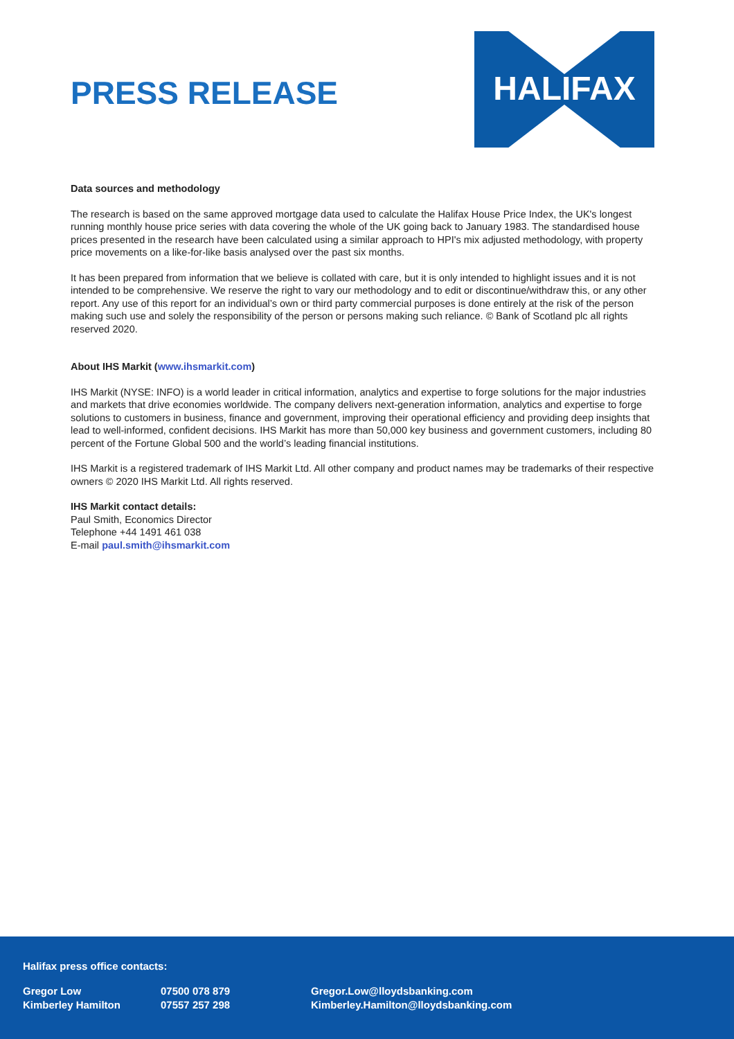PRESS RELEASE
HALIFAX
Data sources and methodology
The research is based on the same approved mortgage data used to calculate the Halifax House Price Index, the UK's longest running monthly house price series with data covering the whole of the UK going back to January 1983. The standardised house prices presented in the research have been calculated using a similar approach to HPI's mix adjusted methodology, with property price movements on a like-for-like basis analysed over the past six months.
It has been prepared from information that we believe is collated with care, but it is only intended to highlight issues and it is not intended to be comprehensive. We reserve the right to vary our methodology and to edit or discontinue/withdraw this, or any other report. Any use of this report for an individual’s own or third party commercial purposes is done entirely at the risk of the person making such use and solely the responsibility of the person or persons making such reliance. © Bank of Scotland plc all rights reserved 2020.
About IHS Markit (www.ihsmarkit.com)
IHS Markit (NYSE: INFO) is a world leader in critical information, analytics and expertise to forge solutions for the major industries and markets that drive economies worldwide. The company delivers next-generation information, analytics and expertise to forge solutions to customers in business, finance and government, improving their operational efficiency and providing deep insights that lead to well-informed, confident decisions. IHS Markit has more than 50,000 key business and government customers, including 80 percent of the Fortune Global 500 and the world’s leading financial institutions.
IHS Markit is a registered trademark of IHS Markit Ltd. All other company and product names may be trademarks of their respective owners © 2020 IHS Markit Ltd. All rights reserved.
IHS Markit contact details:
Paul Smith, Economics Director
Telephone +44 1491 461 038
E-mail paul.smith@ihsmarkit.com
Halifax press office contacts:
| Gregor Low | 07500 078 879 | Gregor.Low@lloydsbanking.com |
| Kimberley Hamilton | 07557 257 298 | Kimberley.Hamilton@lloydsbanking.com |